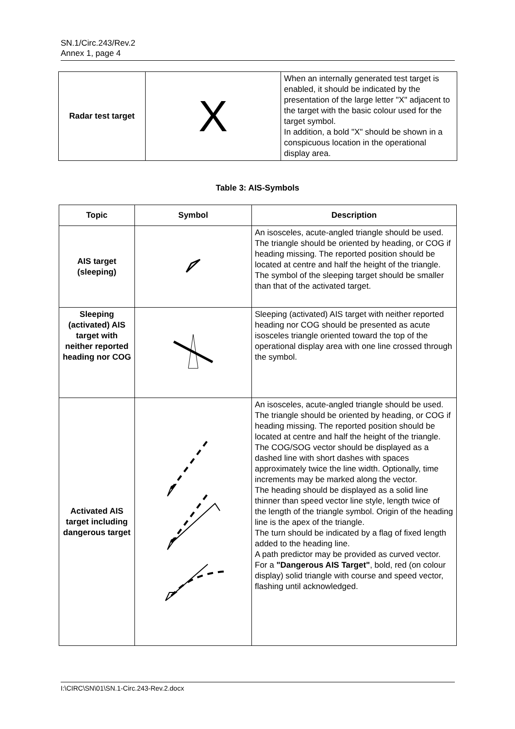SN.1/Circ.243/Rev.2
Annex 1, page 4
| Radar test target | X | When an internally generated test target is enabled, it should be indicated by the presentation of the large letter "X" adjacent to the target with the basic colour used for the target symbol. In addition, a bold "X" should be shown in a conspicuous location in the operational display area. |
Table 3: AIS-Symbols
| Topic | Symbol | Description |
| --- | --- | --- |
| AIS target (sleeping) | | An isosceles, acute-angled triangle should be used. The triangle should be oriented by heading, or COG if heading missing. The reported position should be located at centre and half the height of the triangle. The symbol of the sleeping target should be smaller than that of the activated target. |
| Sleeping (activated) AIS target with neither reported heading nor COG | | Sleeping (activated) AIS target with neither reported heading nor COG should be presented as acute isosceles triangle oriented toward the top of the operational display area with one line crossed through the symbol. |
| Activated AIS target including dangerous target | | An isosceles, acute-angled triangle should be used. The triangle should be oriented by heading, or COG if heading missing. The reported position should be located at centre and half the height of the triangle. The COG/SOG vector should be displayed as a dashed line with short dashes with spaces approximately twice the line width. Optionally, time increments may be marked along the vector. The heading should be displayed as a solid line thinner than speed vector line style, length twice of the length of the triangle symbol. Origin of the heading line is the apex of the triangle. The turn should be indicated by a flag of fixed length added to the heading line. A path predictor may be provided as curved vector. For a "Dangerous AIS Target" , bold, red (on colour display) solid triangle with course and speed vector, flashing until acknowledged. |
I:\CIRC\SN\01\SN.1-Circ.243-Rev.2.docx